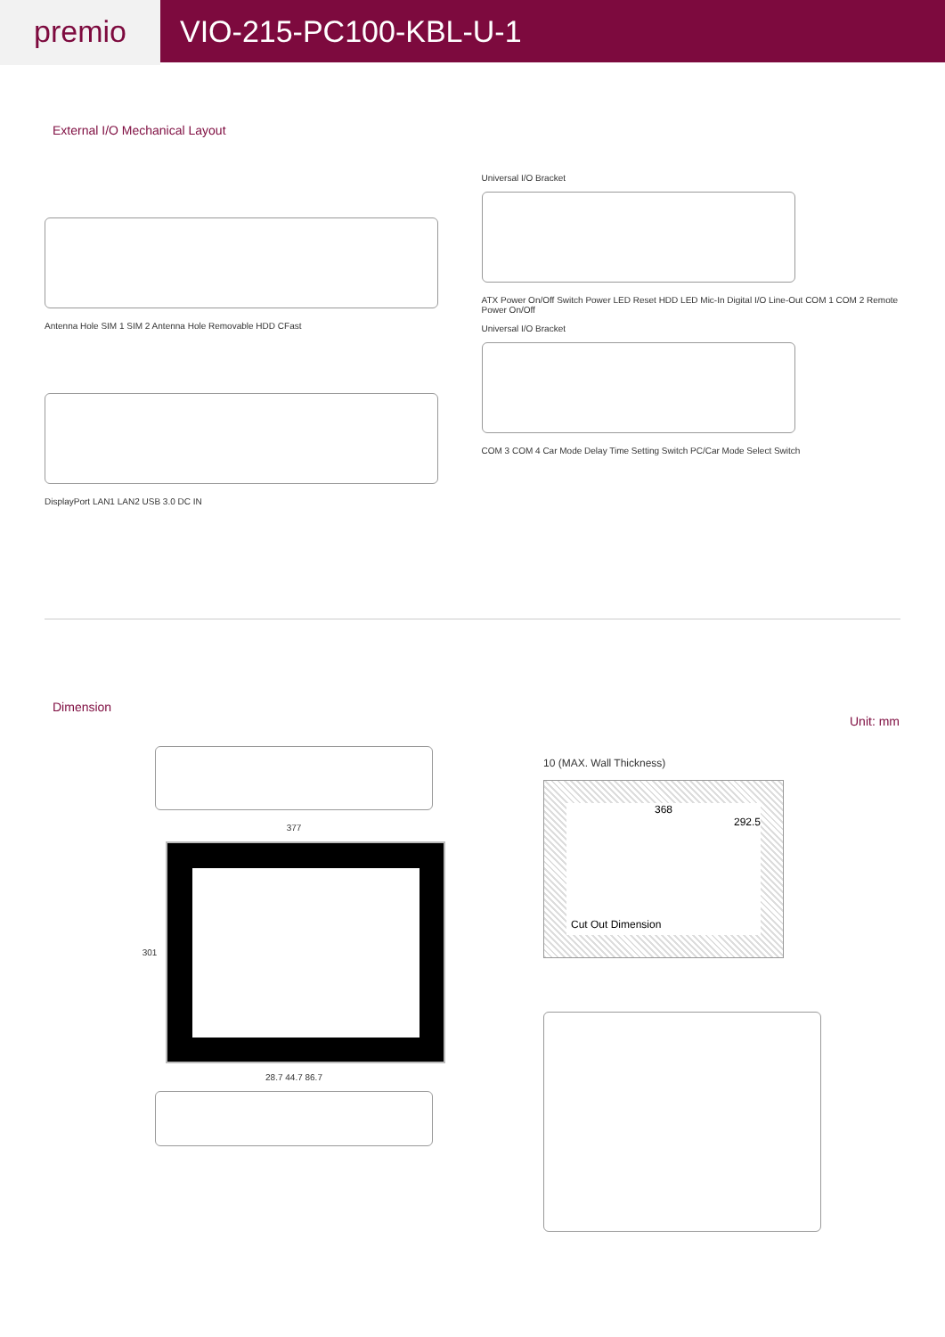premio
VIO-215-PC100-KBL-U-1
External I/O Mechanical Layout
Antenna Hole SIM 1 SIM 2 Antenna Hole Removable HDD CFast
DisplayPort LAN1 LAN2 USB 3.0 DC IN
Universal I/O Bracket
ATX Power On/Off Switch Power LED Reset HDD LED Mic-In Digital I/O Line-Out COM 1 COM 2 Remote Power On/Off
Universal I/O Bracket
COM 3 COM 4 Car Mode Delay Time Setting Switch PC/Car Mode Select Switch
Dimension
Unit: mm
377
301
28.7 44.7 86.7
10 (MAX. Wall Thickness)
368
292.5
Cut Out Dimension